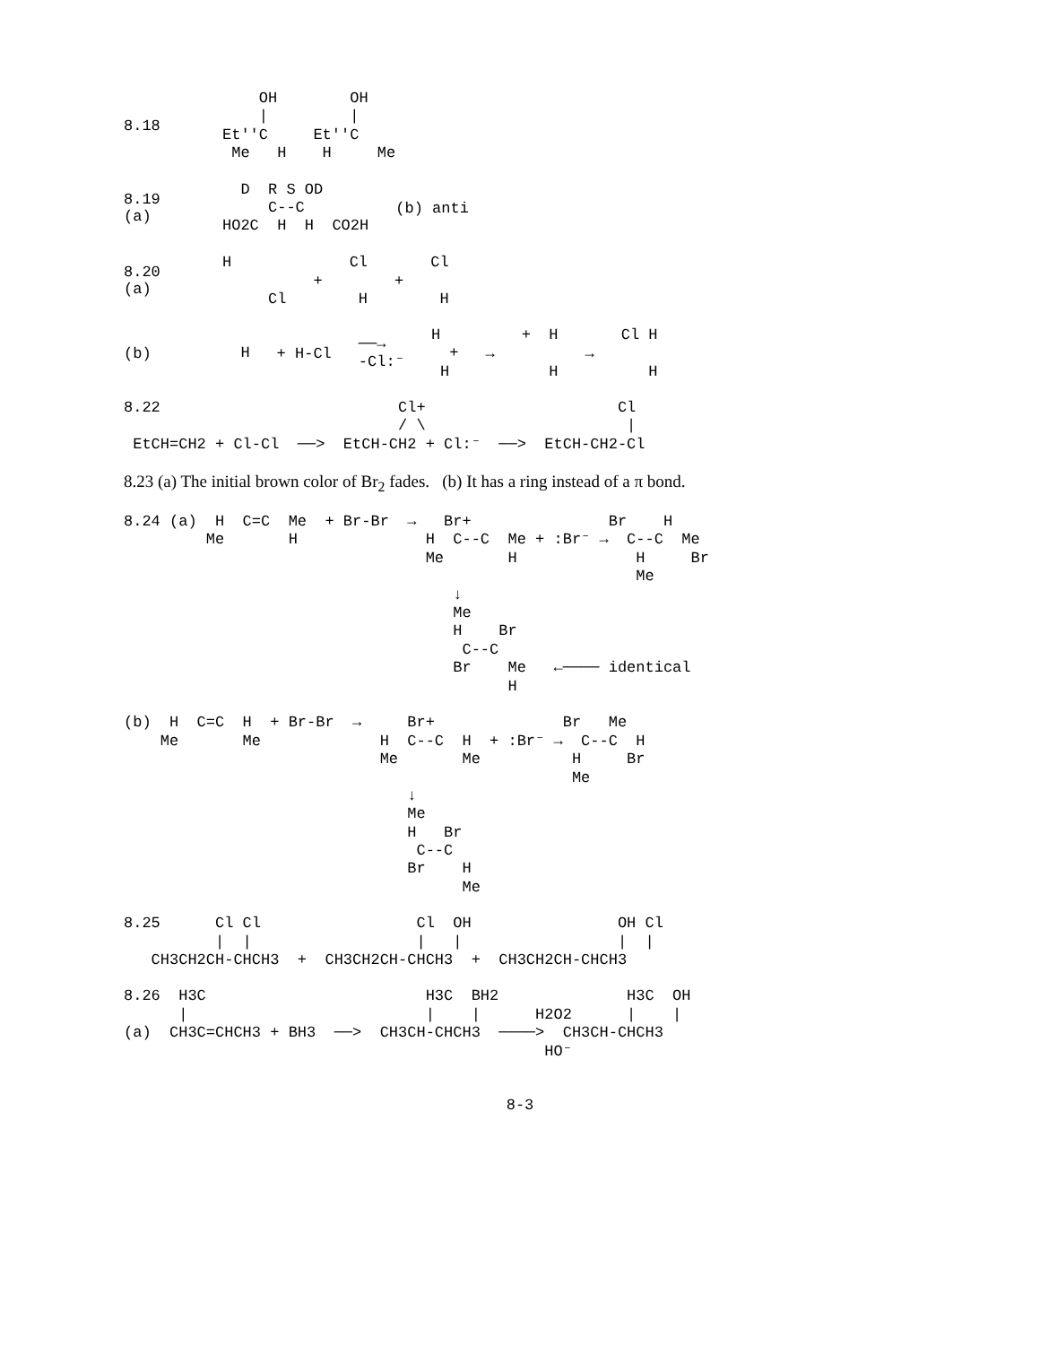8.18
    OH
    |
Et''C
 Me   H
    OH
    |
Et''C
 H     Me
8.19 (a)
  D  R S OD
     C--C
HO2C  H  H  CO2H
(b) anti
8.20 (a)
H

     Cl
+
Cl

 H
+
Cl

 H
(b)
  H
+ H-Cl
──→
-Cl:⁻
H
  +
 H
→
+  H

   H
→
Cl H

   H
8.22                          Cl+                     Cl
                              / \                      |
 EtCH=CH2 + Cl-Cl  ──>  EtCH-CH2 + Cl:⁻  ──>  EtCH-CH2-Cl
8.23 (a) The initial brown color of Br<sub>2</sub> fades. (b) It has a ring instead of a π bond.
8.24 (a)  H  C=C  Me  + Br-Br  →   Br+               Br    H
         Me       H              H  C--C  Me + :Br⁻ →  C--C  Me
                                 Me       H             H     Br
                                                        Me
                                    ↓
                                    Me
                                    H    Br
                                     C--C
                                    Br    Me   ←──── identical
                                          H

(b)  H  C=C  H  + Br-Br  →     Br+              Br   Me
    Me       Me             H  C--C  H  + :Br⁻ →  C--C  H
                            Me       Me          H     Br
                                                 Me
                               ↓
                               Me
                               H   Br
                                C--C
                               Br    H
                                     Me
8.25      Cl Cl                 Cl  OH                OH Cl
          |  |                  |   |                 |  |
   CH3CH2CH-CHCH3  +  CH3CH2CH-CHCH3  +  CH3CH2CH-CHCH3
8.26  H3C                        H3C  BH2              H3C  OH
      |                          |    |      H2O2      |    |
(a)  CH3C=CHCH3 + BH3  ──>  CH3CH-CHCH3  ────>  CH3CH-CHCH3
                                              HO⁻
8-3